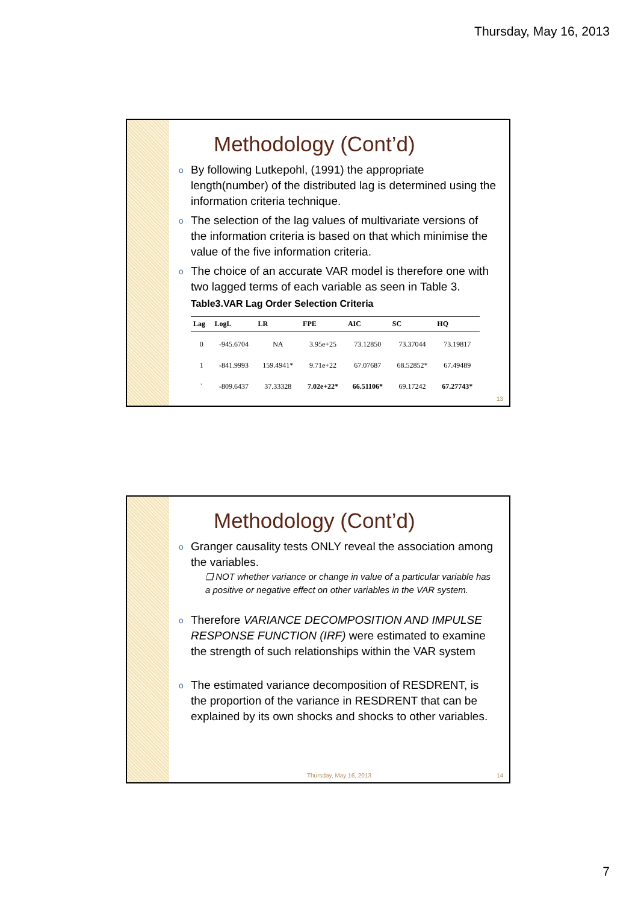Thursday, May 16, 2013
Methodology (Cont’d)
o By following Lutkepohl, (1991) the appropriate length(number) of the distributed lag is determined using the information criteria technique.
o The selection of the lag values of multivariate versions of the information criteria is based on that which minimise the value of the five information criteria.
o The choice of an accurate VAR model is therefore one with two lagged terms of each variable as seen in Table 3.
Table3.VAR Lag Order Selection Criteria
| Lag | LogL | LR | FPE | AIC | SC | HQ |
| --- | --- | --- | --- | --- | --- | --- |
| 0 | -945.6704 | NA | 3.95e+25 | 73.12850 | 73.37044 | 73.19817 |
| 1 | -841.9993 | 159.4941* | 9.71e+22 | 67.07687 | 68.52852* | 67.49489 |
| ` | -809.6437 | 37.33328 | 7.02e+22* | 66.51106* | 69.17242 | 67.27743* |
13
Methodology (Cont’d)
o Granger causality tests ONLY reveal the association among the variables.
❑ NOT whether variance or change in value of a particular variable has a positive or negative effect on other variables in the VAR system.
o Therefore VARIANCE DECOMPOSITION AND IMPULSE RESPONSE FUNCTION (IRF) were estimated to examine the strength of such relationships within the VAR system
o The estimated variance decomposition of RESDRENT, is the proportion of the variance in RESDRENT that can be explained by its own shocks and shocks to other variables.
Thursday, May 16, 2013 14
7